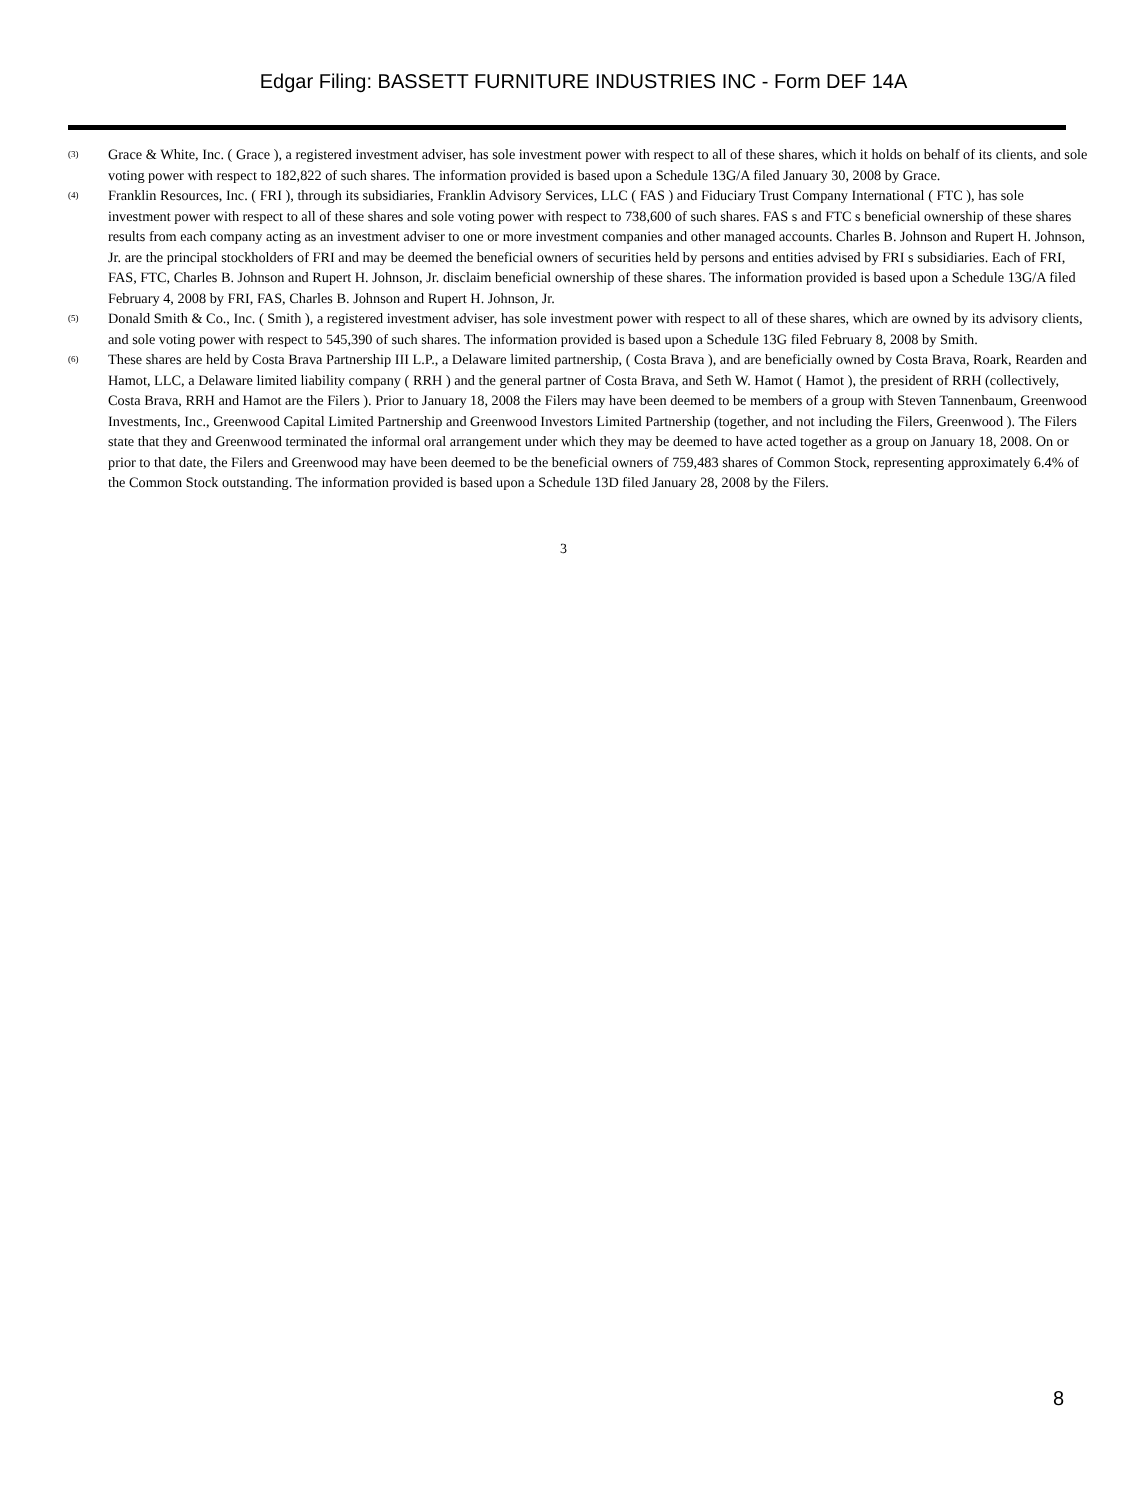Edgar Filing: BASSETT FURNITURE INDUSTRIES INC - Form DEF 14A
<sup>(3)</sup>
Grace & White, Inc. ( Grace ), a registered investment adviser, has sole investment power with respect to all of these shares, which it holds on behalf of its clients, and sole voting power with respect to 182,822 of such shares. The information provided is based upon a Schedule 13G/A filed January 30, 2008 by Grace.
<sup>(4)</sup>
Franklin Resources, Inc. ( FRI ), through its subsidiaries, Franklin Advisory Services, LLC ( FAS ) and Fiduciary Trust Company International ( FTC ), has sole investment power with respect to all of these shares and sole voting power with respect to 738,600 of such shares. FAS s and FTC s beneficial ownership of these shares results from each company acting as an investment adviser to one or more investment companies and other managed accounts. Charles B. Johnson and Rupert H. Johnson, Jr. are the principal stockholders of FRI and may be deemed the beneficial owners of securities held by persons and entities advised by FRI s subsidiaries. Each of FRI, FAS, FTC, Charles B. Johnson and Rupert H. Johnson, Jr. disclaim beneficial ownership of these shares. The information provided is based upon a Schedule 13G/A filed February 4, 2008 by FRI, FAS, Charles B. Johnson and Rupert H. Johnson, Jr.
<sup>(5)</sup>
Donald Smith & Co., Inc. ( Smith ), a registered investment adviser, has sole investment power with respect to all of these shares, which are owned by its advisory clients, and sole voting power with respect to 545,390 of such shares. The information provided is based upon a Schedule 13G filed February 8, 2008 by Smith.
<sup>(6)</sup>
These shares are held by Costa Brava Partnership III L.P., a Delaware limited partnership, ( Costa Brava ), and are beneficially owned by Costa Brava, Roark, Rearden and Hamot, LLC, a Delaware limited liability company ( RRH ) and the general partner of Costa Brava, and Seth W. Hamot ( Hamot ), the president of RRH (collectively, Costa Brava, RRH and Hamot are the Filers ). Prior to January 18, 2008 the Filers may have been deemed to be members of a group with Steven Tannenbaum, Greenwood Investments, Inc., Greenwood Capital Limited Partnership and Greenwood Investors Limited Partnership (together, and not including the Filers, Greenwood ). The Filers state that they and Greenwood terminated the informal oral arrangement under which they may be deemed to have acted together as a group on January 18, 2008. On or prior to that date, the Filers and Greenwood may have been deemed to be the beneficial owners of 759,483 shares of Common Stock, representing approximately 6.4% of the Common Stock outstanding. The information provided is based upon a Schedule 13D filed January 28, 2008 by the Filers.
3
8